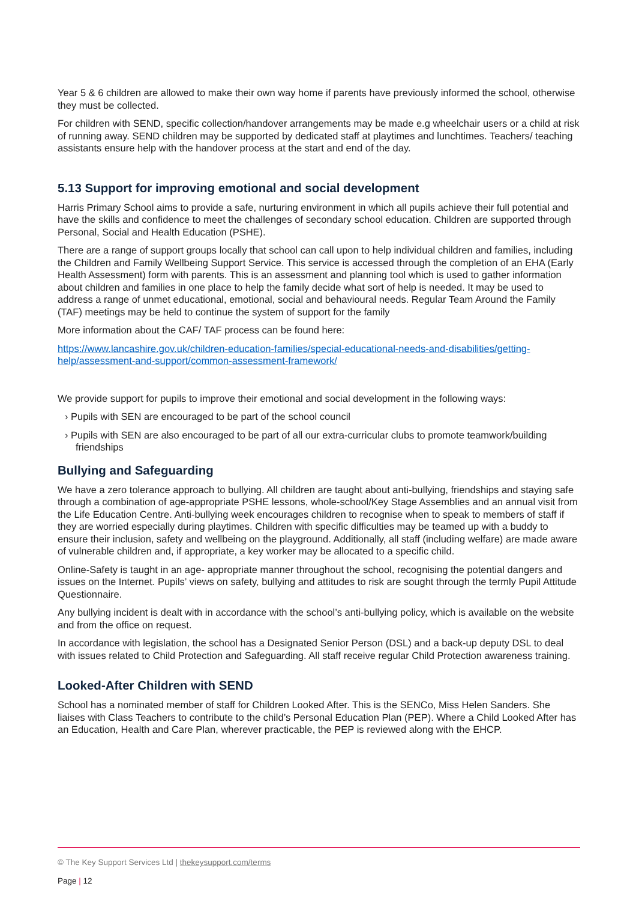Year 5 & 6 children are allowed to make their own way home if parents have previously informed the school, otherwise they must be collected.
For children with SEND, specific collection/handover arrangements may be made e.g wheelchair users or a child at risk of running away. SEND children may be supported by dedicated staff at playtimes and lunchtimes. Teachers/ teaching assistants ensure help with the handover process at the start and end of the day.
5.13 Support for improving emotional and social development
Harris Primary School aims to provide a safe, nurturing environment in which all pupils achieve their full potential and have the skills and confidence to meet the challenges of secondary school education. Children are supported through Personal, Social and Health Education (PSHE).
There are a range of support groups locally that school can call upon to help individual children and families, including the Children and Family Wellbeing Support Service. This service is accessed through the completion of an EHA (Early Health Assessment) form with parents. This is an assessment and planning tool which is used to gather information about children and families in one place to help the family decide what sort of help is needed. It may be used to address a range of unmet educational, emotional, social and behavioural needs. Regular Team Around the Family (TAF) meetings may be held to continue the system of support for the family
More information about the CAF/ TAF process can be found here:
https://www.lancashire.gov.uk/children-education-families/special-educational-needs-and-disabilities/getting-help/assessment-and-support/common-assessment-framework/
We provide support for pupils to improve their emotional and social development in the following ways:
› Pupils with SEN are encouraged to be part of the school council
› Pupils with SEN are also encouraged to be part of all our extra-curricular clubs to promote teamwork/building friendships
Bullying and Safeguarding
We have a zero tolerance approach to bullying. All children are taught about anti-bullying, friendships and staying safe through a combination of age-appropriate PSHE lessons, whole-school/Key Stage Assemblies and an annual visit from the Life Education Centre. Anti-bullying week encourages children to recognise when to speak to members of staff if they are worried especially during playtimes. Children with specific difficulties may be teamed up with a buddy to ensure their inclusion, safety and wellbeing on the playground. Additionally, all staff (including welfare) are made aware of vulnerable children and, if appropriate, a key worker may be allocated to a specific child.
Online-Safety is taught in an age- appropriate manner throughout the school, recognising the potential dangers and issues on the Internet. Pupils’ views on safety, bullying and attitudes to risk are sought through the termly Pupil Attitude Questionnaire.
Any bullying incident is dealt with in accordance with the school’s anti-bullying policy, which is available on the website and from the office on request.
In accordance with legislation, the school has a Designated Senior Person (DSL) and a back-up deputy DSL to deal with issues related to Child Protection and Safeguarding. All staff receive regular Child Protection awareness training.
Looked-After Children with SEND
School has a nominated member of staff for Children Looked After. This is the SENCo, Miss Helen Sanders. She liaises with Class Teachers to contribute to the child’s Personal Education Plan (PEP). Where a Child Looked After has an Education, Health and Care Plan, wherever practicable, the PEP is reviewed along with the EHCP.
© The Key Support Services Ltd | thekeysupport.com/terms
Page | 12